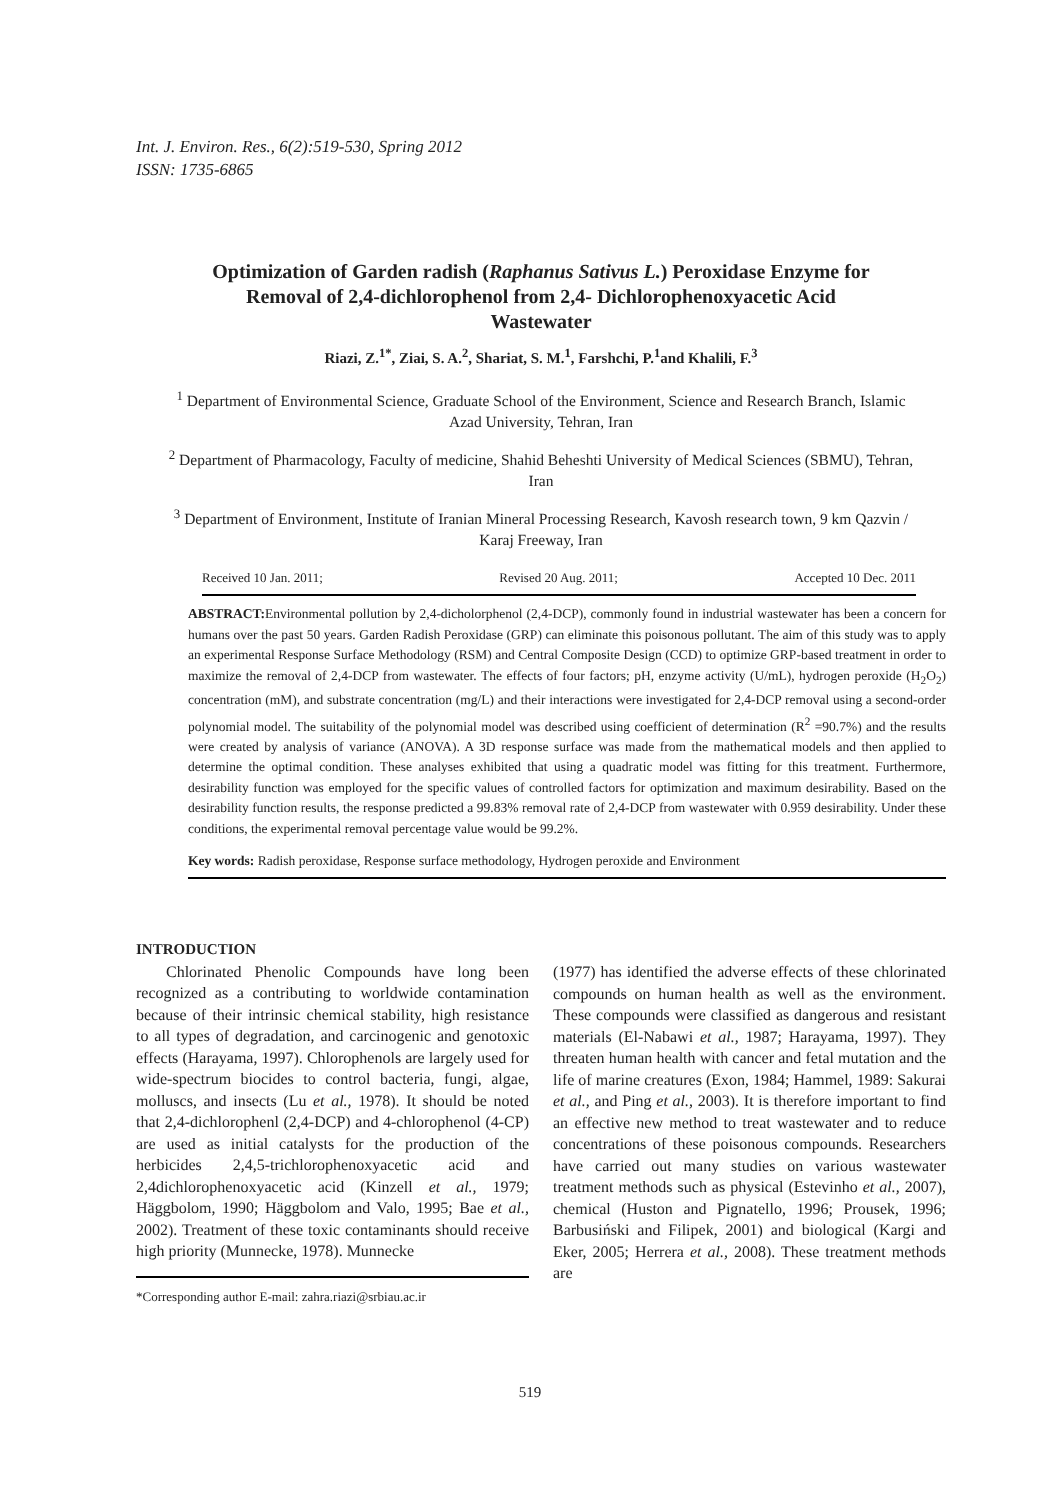Int. J. Environ. Res., 6(2):519-530, Spring 2012
ISSN: 1735-6865
Optimization of Garden radish (Raphanus Sativus L.) Peroxidase Enzyme for Removal of 2,4-dichlorophenol from 2,4- Dichlorophenoxyacetic Acid Wastewater
Riazi, Z.<sup>1*</sup>, Ziai, S. A.<sup>2</sup>, Shariat, S. M.<sup>1</sup>, Farshchi, P.<sup>1</sup>and Khalili, F.<sup>3</sup>
<sup>1</sup> Department of Environmental Science, Graduate School of the Environment, Science and Research Branch, Islamic Azad University, Tehran, Iran
<sup>2</sup> Department of Pharmacology, Faculty of medicine, Shahid Beheshti University of Medical Sciences (SBMU), Tehran, Iran
<sup>3</sup> Department of Environment, Institute of Iranian Mineral Processing Research, Kavosh research town, 9 km Qazvin / Karaj Freeway, Iran
Received 10 Jan. 2011; Revised 20 Aug. 2011; Accepted 10 Dec. 2011
ABSTRACT: Environmental pollution by 2,4-dicholorphenol (2,4-DCP), commonly found in industrial wastewater has been a concern for humans over the past 50 years. Garden Radish Peroxidase (GRP) can eliminate this poisonous pollutant. The aim of this study was to apply an experimental Response Surface Methodology (RSM) and Central Composite Design (CCD) to optimize GRP-based treatment in order to maximize the removal of 2,4-DCP from wastewater. The effects of four factors; pH, enzyme activity (U/mL), hydrogen peroxide (H<sub>2</sub>O<sub>2</sub>) concentration (mM), and substrate concentration (mg/L) and their interactions were investigated for 2,4-DCP removal using a second-order polynomial model. The suitability of the polynomial model was described using coefficient of determination (R<sup>2</sup> =90.7%) and the results were created by analysis of variance (ANOVA). A 3D response surface was made from the mathematical models and then applied to determine the optimal condition. These analyses exhibited that using a quadratic model was fitting for this treatment. Furthermore, desirability function was employed for the specific values of controlled factors for optimization and maximum desirability. Based on the desirability function results, the response predicted a 99.83% removal rate of 2,4-DCP from wastewater with 0.959 desirability. Under these conditions, the experimental removal percentage value would be 99.2%.
Key words: Radish peroxidase, Response surface methodology, Hydrogen peroxide and Environment
INTRODUCTION
Chlorinated Phenolic Compounds have long been recognized as a contributing to worldwide contamination because of their intrinsic chemical stability, high resistance to all types of degradation, and carcinogenic and genotoxic effects (Harayama, 1997). Chlorophenols are largely used for wide-spectrum biocides to control bacteria, fungi, algae, molluscs, and insects (Lu et al., 1978). It should be noted that 2,4-dichlorophenl (2,4-DCP) and 4-chlorophenol (4-CP) are used as initial catalysts for the production of the herbicides 2,4,5-trichlorophenoxyacetic acid and 2,4dichlorophenoxyacetic acid (Kinzell et al., 1979; Häggbolom, 1990; Häggbolom and Valo, 1995; Bae et al., 2002). Treatment of these toxic contaminants should receive high priority (Munnecke, 1978). Munnecke
*Corresponding author E-mail: zahra.riazi@srbiau.ac.ir
(1977) has identified the adverse effects of these chlorinated compounds on human health as well as the environment. These compounds were classified as dangerous and resistant materials (El-Nabawi et al., 1987; Harayama, 1997). They threaten human health with cancer and fetal mutation and the life of marine creatures (Exon, 1984; Hammel, 1989: Sakurai et al., and Ping et al., 2003). It is therefore important to find an effective new method to treat wastewater and to reduce concentrations of these poisonous compounds. Researchers have carried out many studies on various wastewater treatment methods such as physical (Estevinho et al., 2007), chemical (Huston and Pignatello, 1996; Prousek, 1996; Barbusiński and Filipek, 2001) and biological (Kargi and Eker, 2005; Herrera et al., 2008). These treatment methods are
519